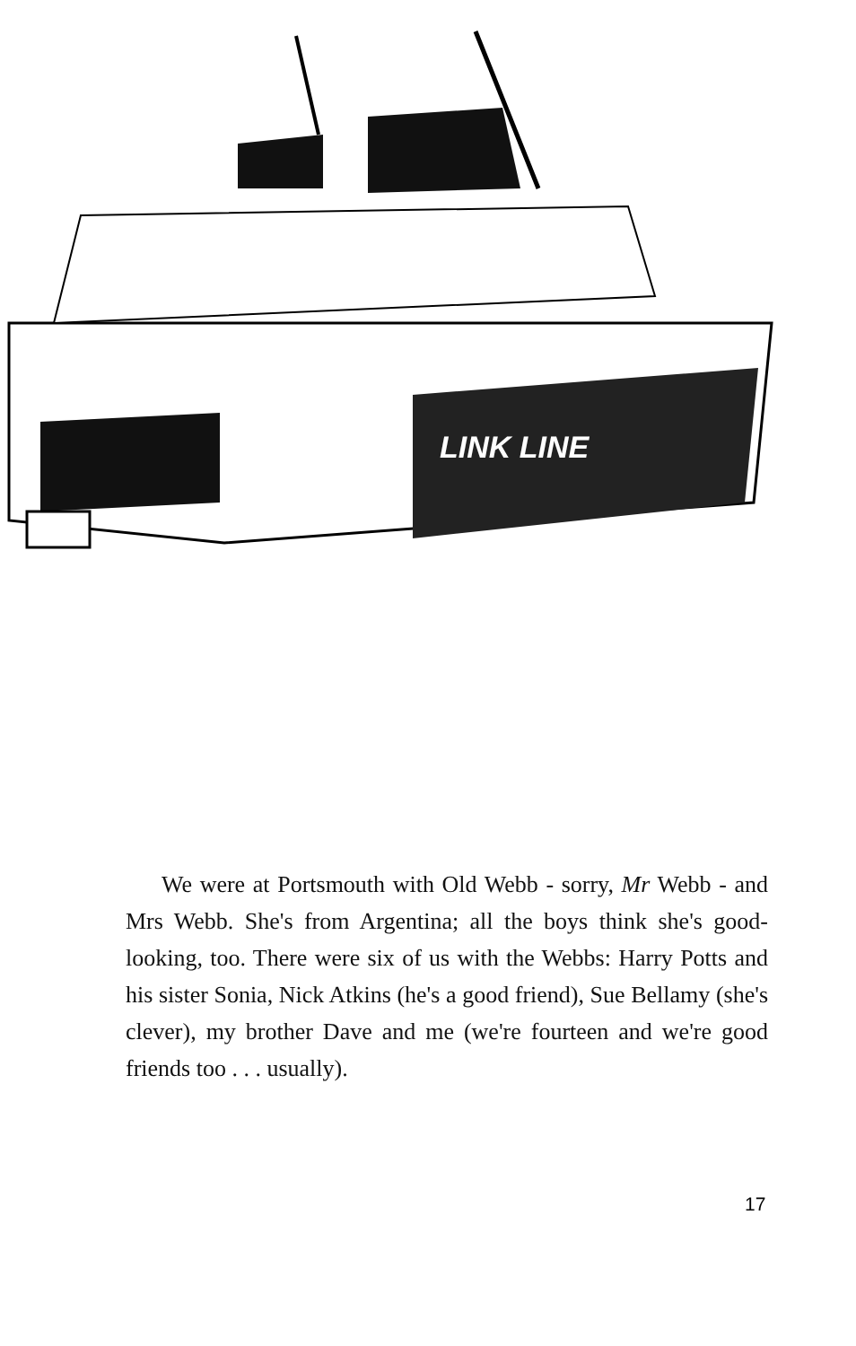LINK LINE
We were at Portsmouth with Old Webb - sorry, Mr Webb - and Mrs Webb. She's from Argentina; all the boys think she's good-looking, too. There were six of us with the Webbs: Harry Potts and his sister Sonia, Nick Atkins (he's a good friend), Sue Bellamy (she's clever), my brother Dave and me (we're fourteen and we're good friends too . . . usually).
17